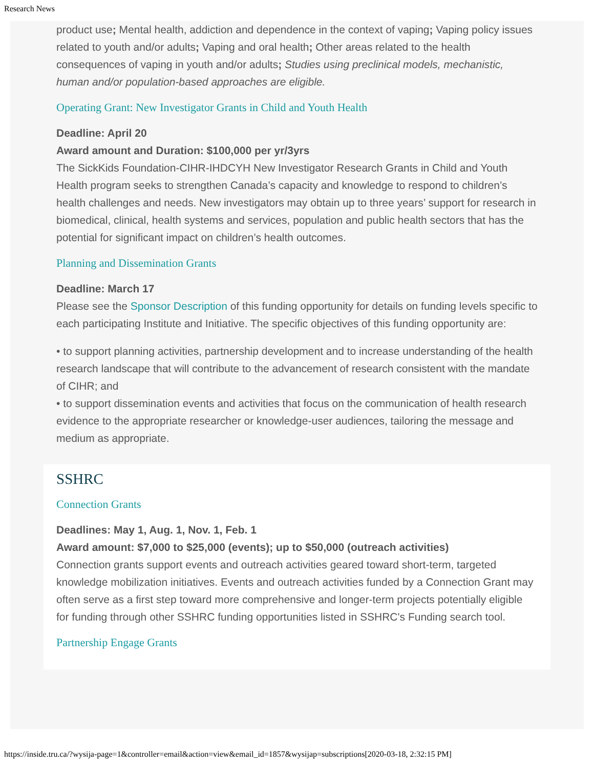Research News
product use; Mental health, addiction and dependence in the context of vaping; Vaping policy issues related to youth and/or adults; Vaping and oral health; Other areas related to the health consequences of vaping in youth and/or adults; Studies using preclinical models, mechanistic, human and/or population-based approaches are eligible.
Operating Grant: New Investigator Grants in Child and Youth Health
Deadline: April 20
Award amount and Duration: $100,000 per yr/3yrs
The SickKids Foundation-CIHR-IHDCYH New Investigator Research Grants in Child and Youth Health program seeks to strengthen Canada’s capacity and knowledge to respond to children’s health challenges and needs. New investigators may obtain up to three years’ support for research in biomedical, clinical, health systems and services, population and public health sectors that has the potential for significant impact on children’s health outcomes.
Planning and Dissemination Grants
Deadline: March 17
Please see the Sponsor Description of this funding opportunity for details on funding levels specific to each participating Institute and Initiative. The specific objectives of this funding opportunity are:
• to support planning activities, partnership development and to increase understanding of the health research landscape that will contribute to the advancement of research consistent with the mandate of CIHR; and
• to support dissemination events and activities that focus on the communication of health research evidence to the appropriate researcher or knowledge-user audiences, tailoring the message and medium as appropriate.
SSHRC
Connection Grants
Deadlines: May 1, Aug. 1, Nov. 1, Feb. 1
Award amount: $7,000 to $25,000 (events); up to $50,000 (outreach activities)
Connection grants support events and outreach activities geared toward short-term, targeted knowledge mobilization initiatives. Events and outreach activities funded by a Connection Grant may often serve as a first step toward more comprehensive and longer-term projects potentially eligible for funding through other SSHRC funding opportunities listed in SSHRC's Funding search tool.
Partnership Engage Grants
https://inside.tru.ca/?wysija-page=1&controller=email&action=view&email_id=1857&wysijap=subscriptions[2020-03-18, 2:32:15 PM]